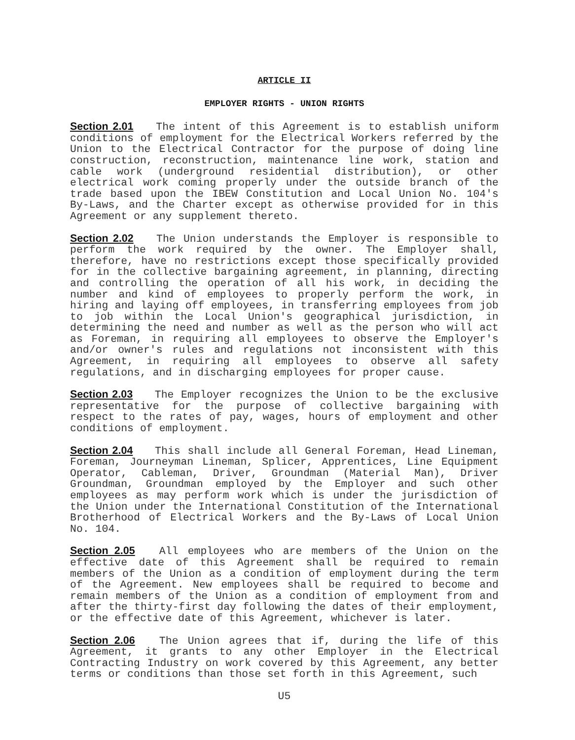ARTICLE II
EMPLOYER RIGHTS - UNION RIGHTS
Section 2.01 The intent of this Agreement is to establish uniform conditions of employment for the Electrical Workers referred by the Union to the Electrical Contractor for the purpose of doing line construction, reconstruction, maintenance line work, station and cable work (underground residential distribution), or other electrical work coming properly under the outside branch of the trade based upon the IBEW Constitution and Local Union No. 104's By-Laws, and the Charter except as otherwise provided for in this Agreement or any supplement thereto.
Section 2.02 The Union understands the Employer is responsible to perform the work required by the owner. The Employer shall, therefore, have no restrictions except those specifically provided for in the collective bargaining agreement, in planning, directing and controlling the operation of all his work, in deciding the number and kind of employees to properly perform the work, in hiring and laying off employees, in transferring employees from job to job within the Local Union's geographical jurisdiction, in determining the need and number as well as the person who will act as Foreman, in requiring all employees to observe the Employer's and/or owner's rules and regulations not inconsistent with this Agreement, in requiring all employees to observe all safety regulations, and in discharging employees for proper cause.
Section 2.03 The Employer recognizes the Union to be the exclusive representative for the purpose of collective bargaining with respect to the rates of pay, wages, hours of employment and other conditions of employment.
Section 2.04 This shall include all General Foreman, Head Lineman, Foreman, Journeyman Lineman, Splicer, Apprentices, Line Equipment Operator, Cableman, Driver, Groundman (Material Man), Driver Groundman, Groundman employed by the Employer and such other employees as may perform work which is under the jurisdiction of the Union under the International Constitution of the International Brotherhood of Electrical Workers and the By-Laws of Local Union No. 104.
Section 2.05 All employees who are members of the Union on the effective date of this Agreement shall be required to remain members of the Union as a condition of employment during the term of the Agreement. New employees shall be required to become and remain members of the Union as a condition of employment from and after the thirty-first day following the dates of their employment, or the effective date of this Agreement, whichever is later.
Section 2.06 The Union agrees that if, during the life of this Agreement, it grants to any other Employer in the Electrical Contracting Industry on work covered by this Agreement, any better terms or conditions than those set forth in this Agreement, such
U5